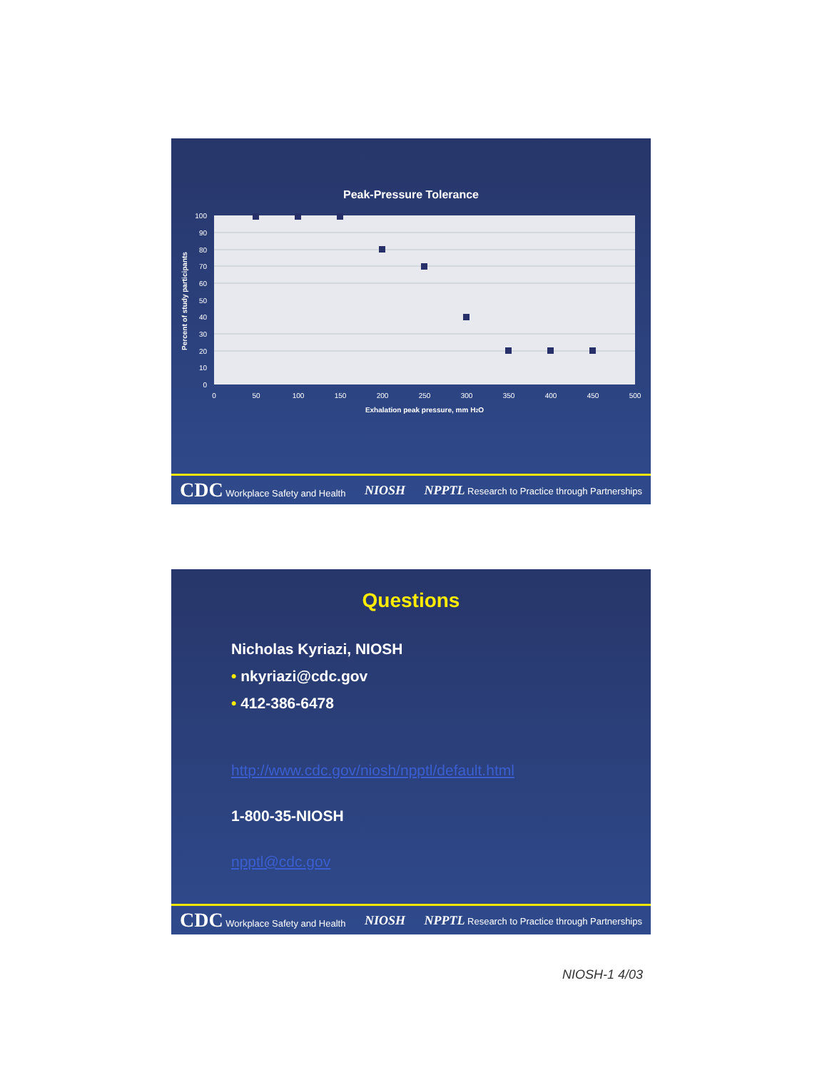Peak-Pressure Tolerance
100
90
80
70
60
50
40
30
20
10
0
0
50
100
150
200
250
300
350
400
450
500
Exhalation peak pressure, mm H2O
Percent of study participants
CDC Workplace Safety and Health NIOSH NPPTL Research to Practice through Partnerships
Questions
Nicholas Kyriazi, NIOSH
• nkyriazi@cdc.gov
• 412-386-6478
http://www.cdc.gov/niosh/npptl/default.html
1-800-35-NIOSH
npptl@cdc.gov
CDC Workplace Safety and Health NIOSH NPPTL Research to Practice through Partnerships
NIOSH-1 4/03